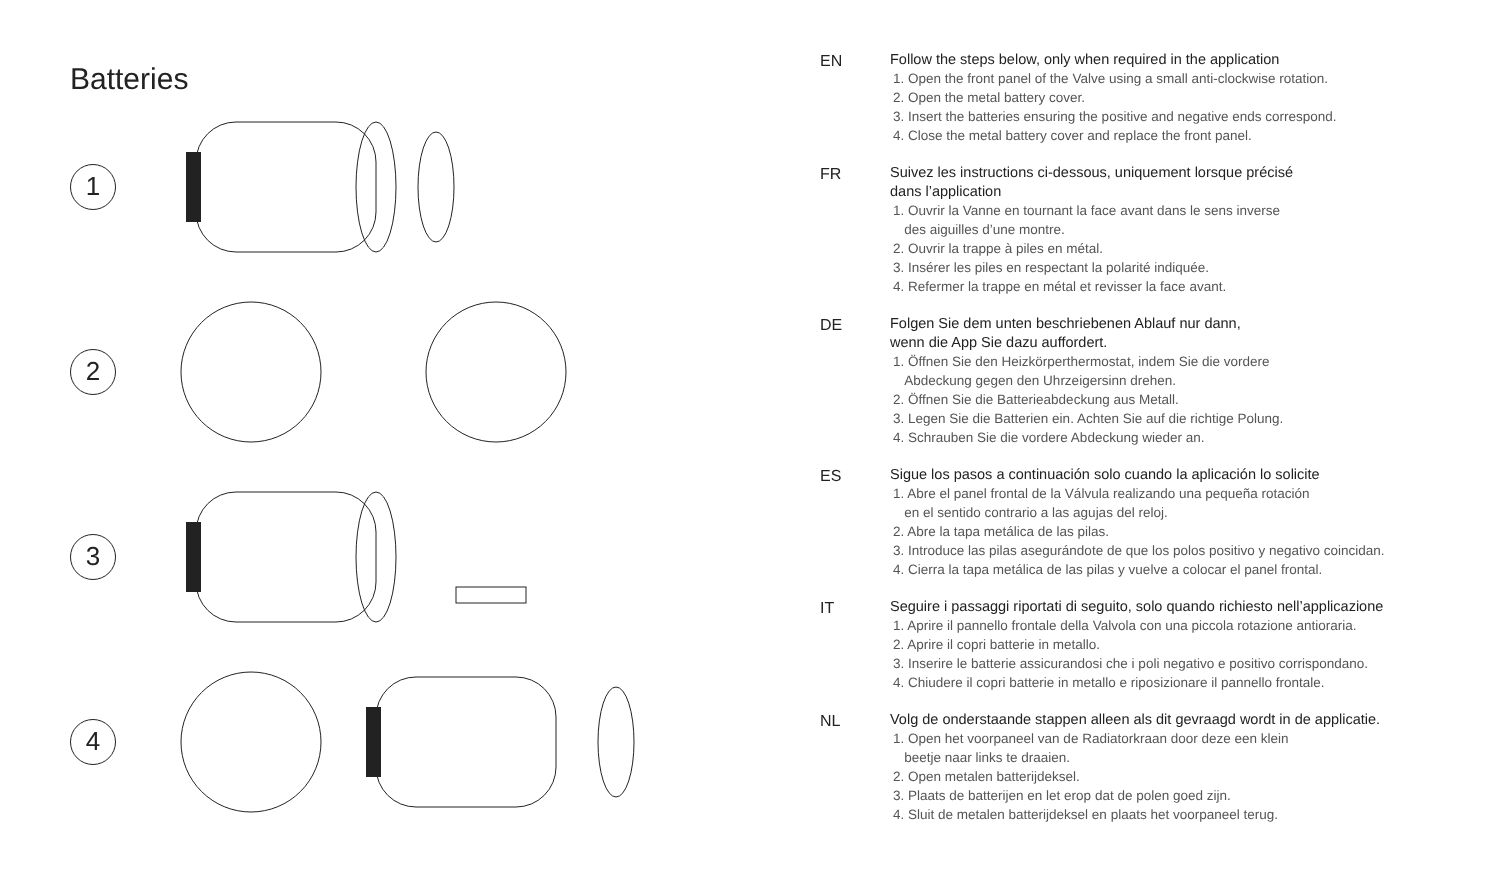Batteries
1
2
3
4
EN
Follow the steps below, only when required in the application
1. Open the front panel of the Valve using a small anti-clockwise rotation.
2. Open the metal battery cover.
3. Insert the batteries ensuring the positive and negative ends correspond.
4. Close the metal battery cover and replace the front panel.
FR
Suivez les instructions ci-dessous, uniquement lorsque précisé
dans l’application
1. Ouvrir la Vanne en tournant la face avant dans le sens inverse
des aiguilles d’une montre.
2. Ouvrir la trappe à piles en métal.
3. Insérer les piles en respectant la polarité indiquée.
4. Refermer la trappe en métal et revisser la face avant.
DE
Folgen Sie dem unten beschriebenen Ablauf nur dann,
wenn die App Sie dazu auffordert.
1. Öffnen Sie den Heizkörperthermostat, indem Sie die vordere
Abdeckung gegen den Uhrzeigersinn drehen.
2. Öffnen Sie die Batterieabdeckung aus Metall.
3. Legen Sie die Batterien ein. Achten Sie auf die richtige Polung.
4. Schrauben Sie die vordere Abdeckung wieder an.
ES
Sigue los pasos a continuación solo cuando la aplicación lo solicite
1. Abre el panel frontal de la Válvula realizando una pequeña rotación
en el sentido contrario a las agujas del reloj.
2. Abre la tapa metálica de las pilas.
3. Introduce las pilas asegurándote de que los polos positivo y negativo coincidan.
4. Cierra la tapa metálica de las pilas y vuelve a colocar el panel frontal.
IT
Seguire i passaggi riportati di seguito, solo quando richiesto nell’applicazione
1. Aprire il pannello frontale della Valvola con una piccola rotazione antioraria.
2. Aprire il copri batterie in metallo.
3. Inserire le batterie assicurandosi che i poli negativo e positivo corrispondano.
4. Chiudere il copri batterie in metallo e riposizionare il pannello frontale.
NL
Volg de onderstaande stappen alleen als dit gevraagd wordt in de applicatie.
1. Open het voorpaneel van de Radiatorkraan door deze een klein
beetje naar links te draaien.
2. Open metalen batterijdeksel.
3. Plaats de batterijen en let erop dat de polen goed zijn.
4. Sluit de metalen batterijdeksel en plaats het voorpaneel terug.